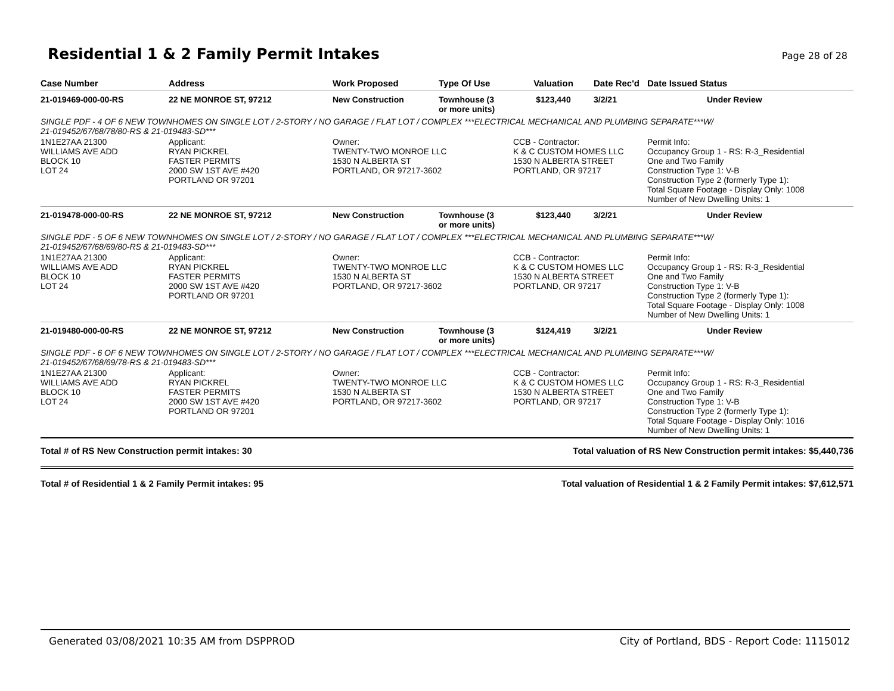Residential 1 & 2 Family Permit Intakes
Page 28 of 28
| Case Number | Address | Work Proposed | Type Of Use | Valuation | Date Rec'd | Date Issued Status |
| --- | --- | --- | --- | --- | --- | --- |
| 21-019469-000-00-RS | 22 NE MONROE ST, 97212 | New Construction | Townhouse (3 or more units) | $123,440 | 3/2/21 | Under Review |
| SINGLE PDF - 4 OF 6 NEW TOWNHOMES ON SINGLE LOT / 2-STORY / NO GARAGE / FLAT LOT / COMPLEX ***ELECTRICAL MECHANICAL AND PLUMBING SEPARATE***W/ 21-019452/67/68/78/80-RS & 21-019483-SD*** | | | | | | |
| 1N1E27AA 21300 WILLIAMS AVE ADD BLOCK 10 LOT 24 | Applicant: RYAN PICKREL FASTER PERMITS 2000 SW 1ST AVE #420 PORTLAND OR 97201 | Owner: TWENTY-TWO MONROE LLC 1530 N ALBERTA ST PORTLAND, OR 97217-3602 | | CCB - Contractor: K & C CUSTOM HOMES LLC 1530 N ALBERTA STREET PORTLAND, OR 97217 | | Permit Info: Occupancy Group 1 - RS: R-3_Residential One and Two Family Construction Type 1: V-B Construction Type 2 (formerly Type 1): Total Square Footage - Display Only: 1008 Number of New Dwelling Units: 1 |
| 21-019478-000-00-RS | 22 NE MONROE ST, 97212 | New Construction | Townhouse (3 or more units) | $123,440 | 3/2/21 | Under Review |
| SINGLE PDF - 5 OF 6 NEW TOWNHOMES ON SINGLE LOT / 2-STORY / NO GARAGE / FLAT LOT / COMPLEX ***ELECTRICAL MECHANICAL AND PLUMBING SEPARATE***W/ 21-019452/67/68/69/80-RS & 21-019483-SD*** | | | | | | |
| 1N1E27AA 21300 WILLIAMS AVE ADD BLOCK 10 LOT 24 | Applicant: RYAN PICKREL FASTER PERMITS 2000 SW 1ST AVE #420 PORTLAND OR 97201 | Owner: TWENTY-TWO MONROE LLC 1530 N ALBERTA ST PORTLAND, OR 97217-3602 | | CCB - Contractor: K & C CUSTOM HOMES LLC 1530 N ALBERTA STREET PORTLAND, OR 97217 | | Permit Info: Occupancy Group 1 - RS: R-3_Residential One and Two Family Construction Type 1: V-B Construction Type 2 (formerly Type 1): Total Square Footage - Display Only: 1008 Number of New Dwelling Units: 1 |
| 21-019480-000-00-RS | 22 NE MONROE ST, 97212 | New Construction | Townhouse (3 or more units) | $124,419 | 3/2/21 | Under Review |
| SINGLE PDF - 6 OF 6 NEW TOWNHOMES ON SINGLE LOT / 2-STORY / NO GARAGE / FLAT LOT / COMPLEX ***ELECTRICAL MECHANICAL AND PLUMBING SEPARATE***W/ 21-019452/67/68/69/78-RS & 21-019483-SD*** | | | | | | |
| 1N1E27AA 21300 WILLIAMS AVE ADD BLOCK 10 LOT 24 | Applicant: RYAN PICKREL FASTER PERMITS 2000 SW 1ST AVE #420 PORTLAND OR 97201 | Owner: TWENTY-TWO MONROE LLC 1530 N ALBERTA ST PORTLAND, OR 97217-3602 | | CCB - Contractor: K & C CUSTOM HOMES LLC 1530 N ALBERTA STREET PORTLAND, OR 97217 | | Permit Info: Occupancy Group 1 - RS: R-3_Residential One and Two Family Construction Type 1: V-B Construction Type 2 (formerly Type 1): Total Square Footage - Display Only: 1016 Number of New Dwelling Units: 1 |
Total # of RS New Construction permit intakes: 30 Total valuation of RS New Construction permit intakes: $5,440,736
Total # of Residential 1 & 2 Family Permit intakes: 95 Total valuation of Residential 1 & 2 Family Permit intakes: $7,612,571
Generated 03/08/2021 10:35 AM from DSPPROD City of Portland, BDS - Report Code: 1115012